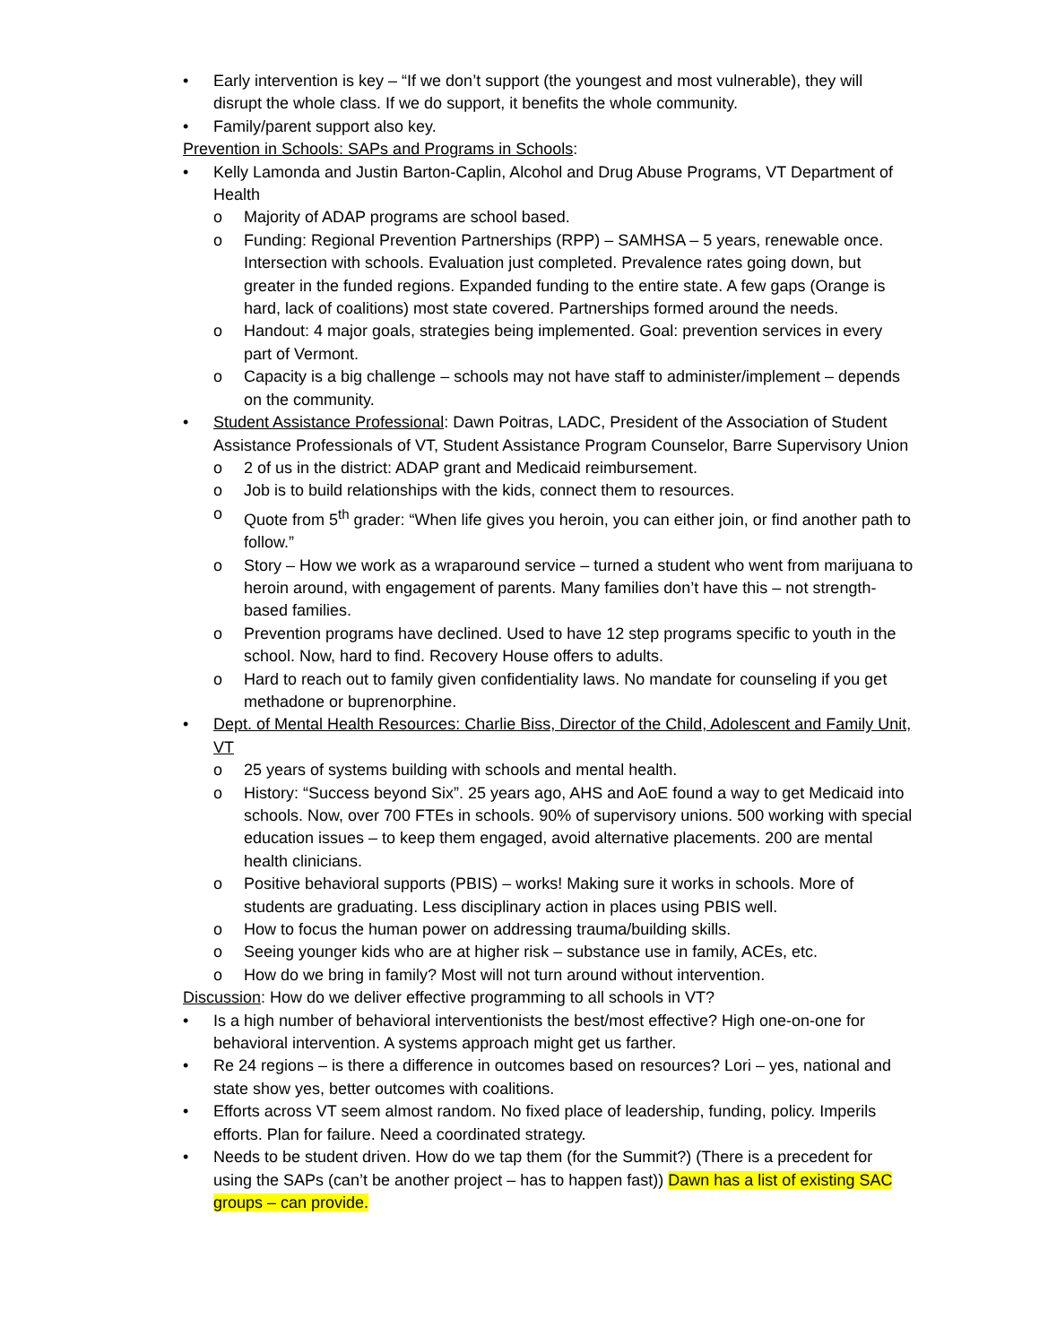• Early intervention is key – “If we don’t support (the youngest and most vulnerable), they will disrupt the whole class. If we do support, it benefits the whole community.
• Family/parent support also key.
Prevention in Schools: SAPs and Programs in Schools:
• Kelly Lamonda and Justin Barton-Caplin, Alcohol and Drug Abuse Programs, VT Department of Health
o Majority of ADAP programs are school based.
o Funding: Regional Prevention Partnerships (RPP) – SAMHSA – 5 years, renewable once. Intersection with schools. Evaluation just completed. Prevalence rates going down, but greater in the funded regions. Expanded funding to the entire state. A few gaps (Orange is hard, lack of coalitions) most state covered. Partnerships formed around the needs.
o Handout: 4 major goals, strategies being implemented. Goal: prevention services in every part of Vermont.
o Capacity is a big challenge – schools may not have staff to administer/implement – depends on the community.
• Student Assistance Professional: Dawn Poitras, LADC, President of the Association of Student Assistance Professionals of VT, Student Assistance Program Counselor, Barre Supervisory Union
o 2 of us in the district: ADAP grant and Medicaid reimbursement.
o Job is to build relationships with the kids, connect them to resources.
o Quote from 5<sup>th</sup> grader: “When life gives you heroin, you can either join, or find another path to follow.”
o Story – How we work as a wraparound service – turned a student who went from marijuana to heroin around, with engagement of parents. Many families don’t have this – not strength-based families.
o Prevention programs have declined. Used to have 12 step programs specific to youth in the school. Now, hard to find. Recovery House offers to adults.
o Hard to reach out to family given confidentiality laws. No mandate for counseling if you get methadone or buprenorphine.
• Dept. of Mental Health Resources: Charlie Biss, Director of the Child, Adolescent and Family Unit, VT
o 25 years of systems building with schools and mental health.
o History: “Success beyond Six”. 25 years ago, AHS and AoE found a way to get Medicaid into schools. Now, over 700 FTEs in schools. 90% of supervisory unions. 500 working with special education issues – to keep them engaged, avoid alternative placements. 200 are mental health clinicians.
o Positive behavioral supports (PBIS) – works! Making sure it works in schools. More of students are graduating. Less disciplinary action in places using PBIS well.
o How to focus the human power on addressing trauma/building skills.
o Seeing younger kids who are at higher risk – substance use in family, ACEs, etc.
o How do we bring in family? Most will not turn around without intervention.
Discussion: How do we deliver effective programming to all schools in VT?
• Is a high number of behavioral interventionists the best/most effective? High one-on-one for behavioral intervention. A systems approach might get us farther.
• Re 24 regions – is there a difference in outcomes based on resources? Lori – yes, national and state show yes, better outcomes with coalitions.
• Efforts across VT seem almost random. No fixed place of leadership, funding, policy. Imperils efforts. Plan for failure. Need a coordinated strategy.
• Needs to be student driven. How do we tap them (for the Summit?) (There is a precedent for using the SAPs (can’t be another project – has to happen fast)) Dawn has a list of existing SAC groups – can provide.